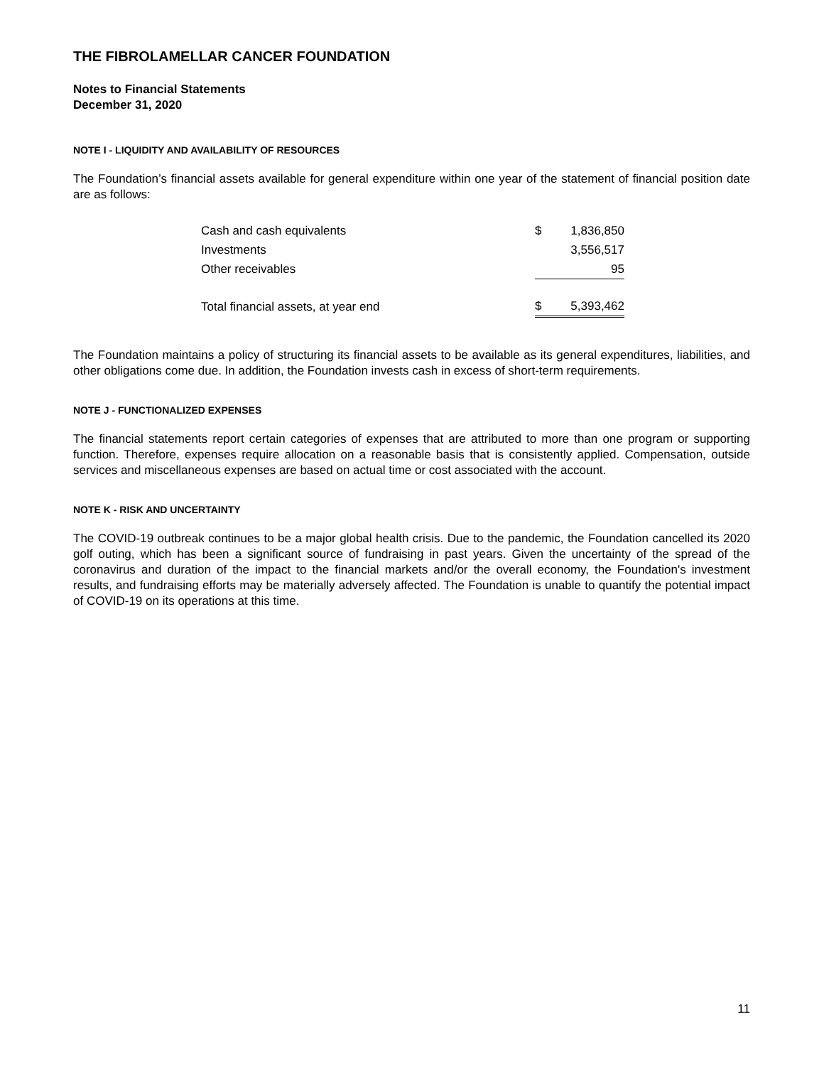THE FIBROLAMELLAR CANCER FOUNDATION
Notes to Financial Statements
December 31, 2020
NOTE I - LIQUIDITY AND AVAILABILITY OF RESOURCES
The Foundation’s financial assets available for general expenditure within one year of the statement of financial position date are as follows:
| Cash and cash equivalents | $ | 1,836,850 |
| Investments | | 3,556,517 |
| Other receivables | | 95 |
| Total financial assets, at year end | $ | 5,393,462 |
The Foundation maintains a policy of structuring its financial assets to be available as its general expenditures, liabilities, and other obligations come due. In addition, the Foundation invests cash in excess of short-term requirements.
NOTE J - FUNCTIONALIZED EXPENSES
The financial statements report certain categories of expenses that are attributed to more than one program or supporting function. Therefore, expenses require allocation on a reasonable basis that is consistently applied. Compensation, outside services and miscellaneous expenses are based on actual time or cost associated with the account.
NOTE K - RISK AND UNCERTAINTY
The COVID-19 outbreak continues to be a major global health crisis. Due to the pandemic, the Foundation cancelled its 2020 golf outing, which has been a significant source of fundraising in past years. Given the uncertainty of the spread of the coronavirus and duration of the impact to the financial markets and/or the overall economy, the Foundation's investment results, and fundraising efforts may be materially adversely affected. The Foundation is unable to quantify the potential impact of COVID-19 on its operations at this time.
11